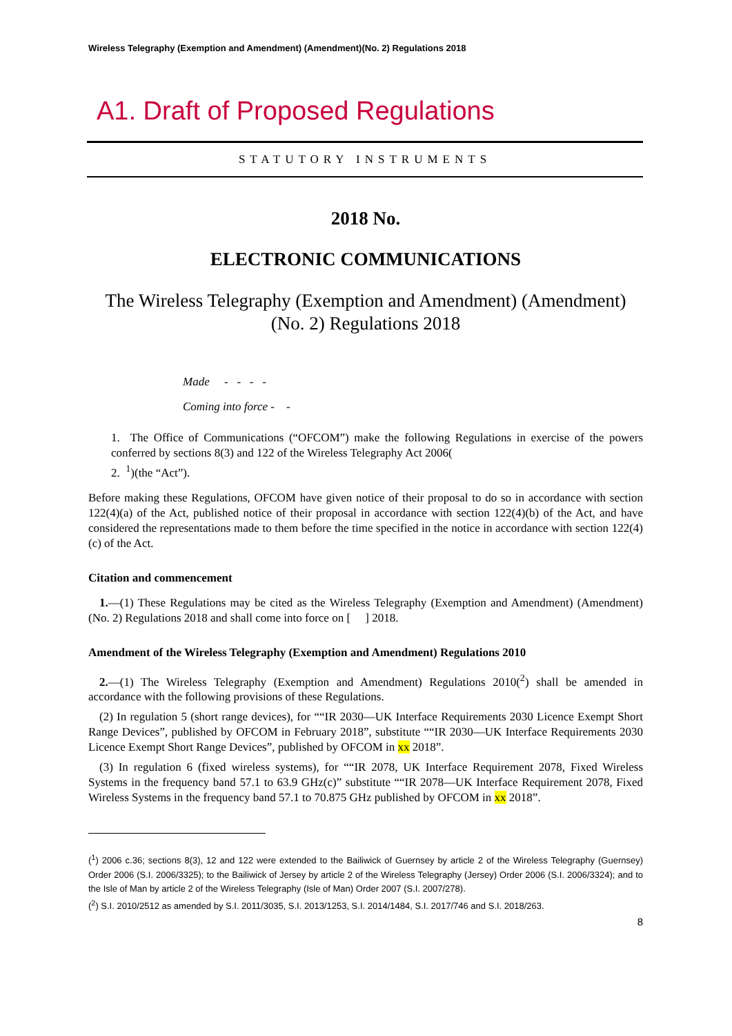Wireless Telegraphy (Exemption and Amendment) (Amendment)(No. 2) Regulations 2018
A1. Draft of Proposed Regulations
STATUTORY INSTRUMENTS
2018 No.
ELECTRONIC COMMUNICATIONS
The Wireless Telegraphy (Exemption and Amendment) (Amendment) (No. 2) Regulations 2018
Made - - - -
Coming into force - -
1. The Office of Communications (“OFCOM”) make the following Regulations in exercise of the powers conferred by sections 8(3) and 122 of the Wireless Telegraphy Act 2006(
2. <sup>1</sup>)(the “Act”).
Before making these Regulations, OFCOM have given notice of their proposal to do so in accordance with section 122(4)(a) of the Act, published notice of their proposal in accordance with section 122(4)(b) of the Act, and have considered the representations made to them before the time specified in the notice in accordance with section 122(4)(c) of the Act.
Citation and commencement
1.—(1) These Regulations may be cited as the Wireless Telegraphy (Exemption and Amendment) (Amendment) (No. 2) Regulations 2018 and shall come into force on [ ] 2018.
Amendment of the Wireless Telegraphy (Exemption and Amendment) Regulations 2010
2.—(1) The Wireless Telegraphy (Exemption and Amendment) Regulations 2010(<sup>2</sup>) shall be amended in accordance with the following provisions of these Regulations.
(2) In regulation 5 (short range devices), for ““IR 2030—UK Interface Requirements 2030 Licence Exempt Short Range Devices”, published by OFCOM in February 2018”, substitute ““IR 2030—UK Interface Requirements 2030 Licence Exempt Short Range Devices”, published by OFCOM in xx 2018”.
(3) In regulation 6 (fixed wireless systems), for ““IR 2078, UK Interface Requirement 2078, Fixed Wireless Systems in the frequency band 57.1 to 63.9 GHz(c)” substitute ““IR 2078—UK Interface Requirement 2078, Fixed Wireless Systems in the frequency band 57.1 to 70.875 GHz published by OFCOM in xx 2018”.
(<sup>1</sup>) 2006 c.36; sections 8(3), 12 and 122 were extended to the Bailiwick of Guernsey by article 2 of the Wireless Telegraphy (Guernsey) Order 2006 (S.I. 2006/3325); to the Bailiwick of Jersey by article 2 of the Wireless Telegraphy (Jersey) Order 2006 (S.I. 2006/3324); and to the Isle of Man by article 2 of the Wireless Telegraphy (Isle of Man) Order 2007 (S.I. 2007/278).
(<sup>2</sup>) S.I. 2010/2512 as amended by S.I. 2011/3035, S.I. 2013/1253, S.I. 2014/1484, S.I. 2017/746 and S.I. 2018/263.
8